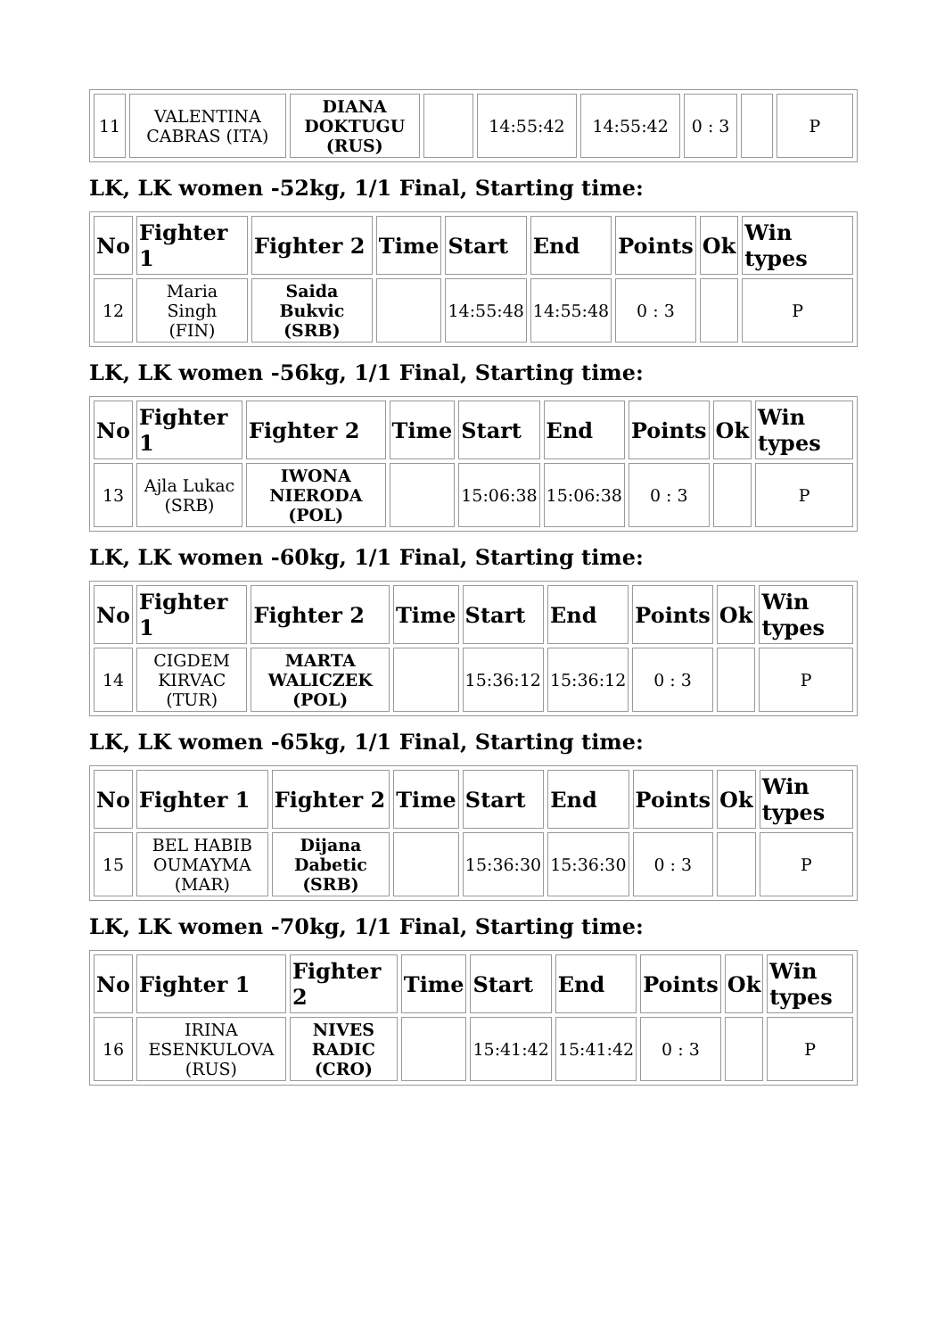| 11 | VALENTINA CABRAS (ITA) | DIANA DOKTUGU (RUS) | | 14:55:42 | 14:55:42 | 0 : 3 | | P |
LK, LK women -52kg, 1/1 Final, Starting time:
| No | Fighter 1 | Fighter 2 | Time | Start | End | Points | Ok | Win types |
| --- | --- | --- | --- | --- | --- | --- | --- | --- |
| 12 | Maria Singh (FIN) | Saida Bukvic (SRB) | | 14:55:48 | 14:55:48 | 0 : 3 | | P |
LK, LK women -56kg, 1/1 Final, Starting time:
| No | Fighter 1 | Fighter 2 | Time | Start | End | Points | Ok | Win types |
| --- | --- | --- | --- | --- | --- | --- | --- | --- |
| 13 | Ajla Lukac (SRB) | IWONA NIERODA (POL) | | 15:06:38 | 15:06:38 | 0 : 3 | | P |
LK, LK women -60kg, 1/1 Final, Starting time:
| No | Fighter 1 | Fighter 2 | Time | Start | End | Points | Ok | Win types |
| --- | --- | --- | --- | --- | --- | --- | --- | --- |
| 14 | CIGDEM KIRVAC (TUR) | MARTA WALICZEK (POL) | | 15:36:12 | 15:36:12 | 0 : 3 | | P |
LK, LK women -65kg, 1/1 Final, Starting time:
| No | Fighter 1 | Fighter 2 | Time | Start | End | Points | Ok | Win types |
| --- | --- | --- | --- | --- | --- | --- | --- | --- |
| 15 | BEL HABIB OUMAYMA (MAR) | Dijana Dabetic (SRB) | | 15:36:30 | 15:36:30 | 0 : 3 | | P |
LK, LK women -70kg, 1/1 Final, Starting time:
| No | Fighter 1 | Fighter 2 | Time | Start | End | Points | Ok | Win types |
| --- | --- | --- | --- | --- | --- | --- | --- | --- |
| 16 | IRINA ESENKULOVA (RUS) | NIVES RADIC (CRO) | | 15:41:42 | 15:41:42 | 0 : 3 | | P |